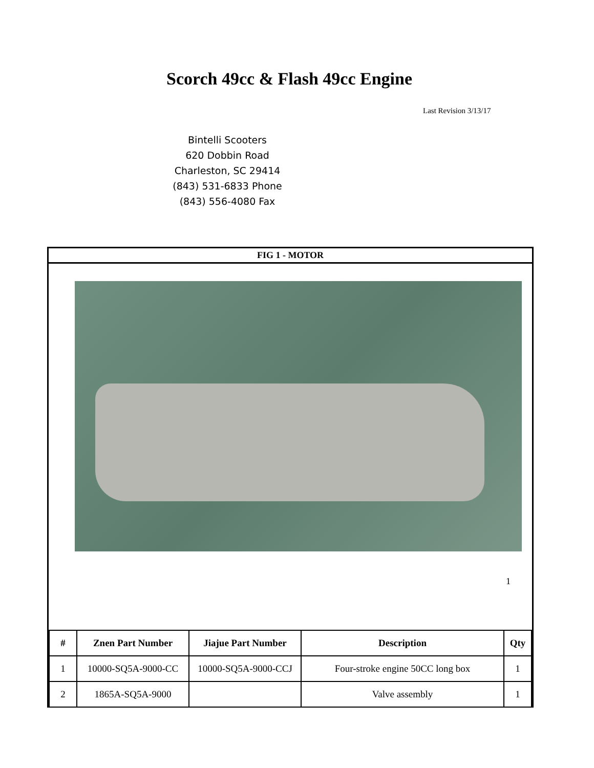Scorch 49cc & Flash 49cc Engine
Last Revision 3/13/17
Bintelli Scooters
620 Dobbin Road
Charleston, SC 29414
(843) 531-6833 Phone
(843) 556-4080 Fax
FIG 1 - MOTOR
1
| # | Znen Part Number | Jiajue Part Number | Description | Qty |
| --- | --- | --- | --- | --- |
| 1 | 10000-SQ5A-9000-CC | 10000-SQ5A-9000-CCJ | Four-stroke engine 50CC long box | 1 |
| 2 | 1865A-SQ5A-9000 | | Valve assembly | 1 |